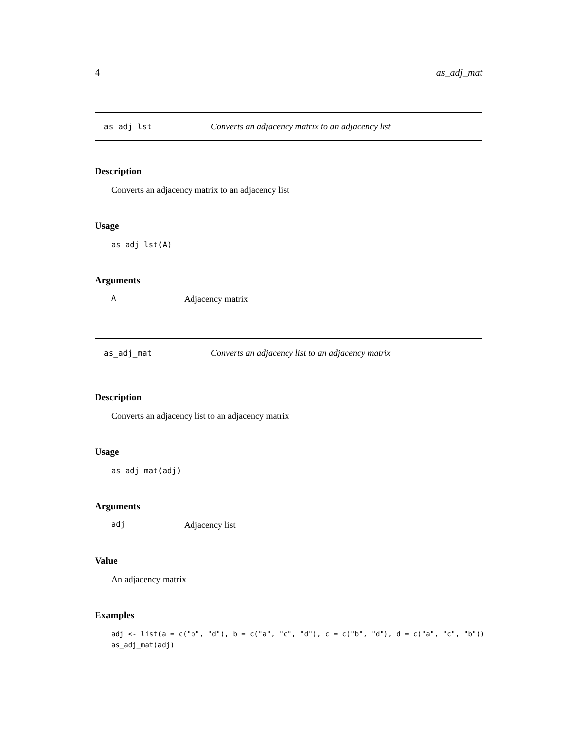4 as_adj_mat
as_adj_lst Converts an adjacency matrix to an adjacency list
Description
Converts an adjacency matrix to an adjacency list
Usage
as_adj_lst(A)
Arguments
A Adjacency matrix
as_adj_mat Converts an adjacency list to an adjacency matrix
Description
Converts an adjacency list to an adjacency matrix
Usage
as_adj_mat(adj)
Arguments
adj Adjacency list
Value
An adjacency matrix
Examples
adj <- list(a = c("b", "d"), b = c("a", "c", "d"), c = c("b", "d"), d = c("a", "c", "b")) as_adj_mat(adj)